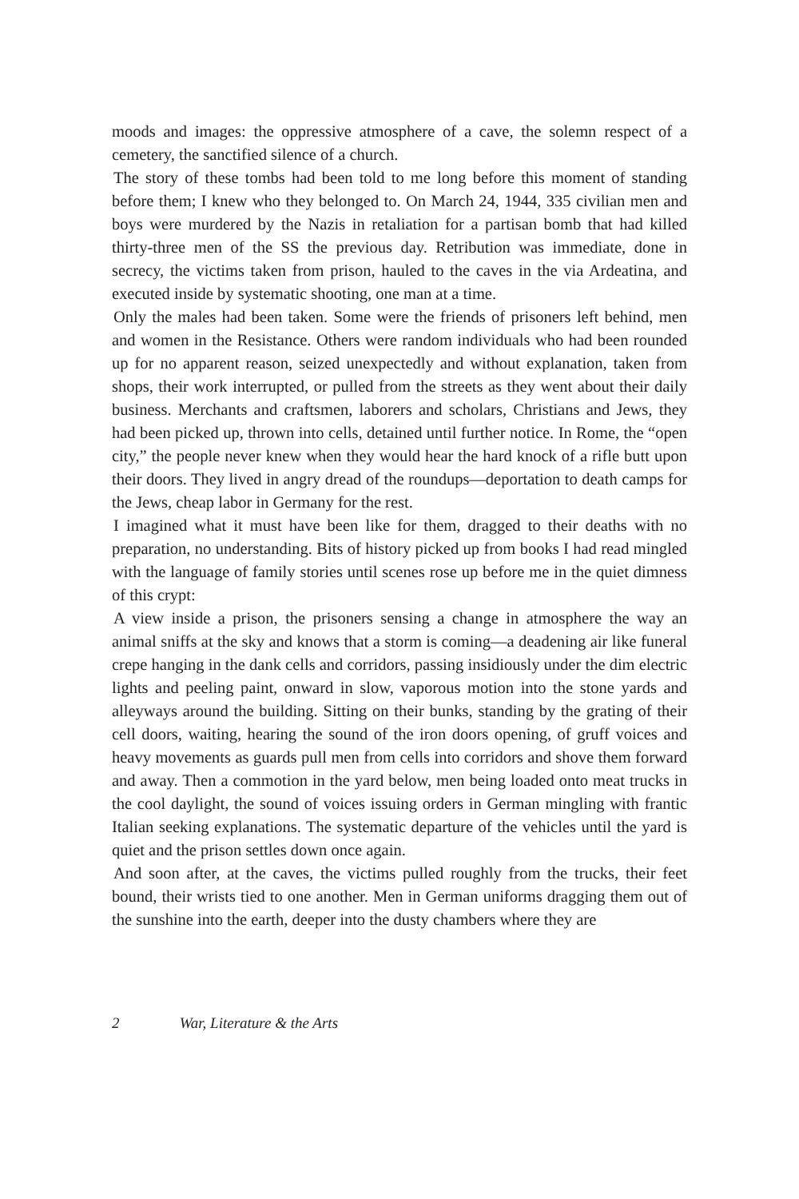moods and images: the oppressive atmosphere of a cave, the solemn respect of a cemetery, the sanctified silence of a church.
The story of these tombs had been told to me long before this moment of standing before them; I knew who they belonged to. On March 24, 1944, 335 civilian men and boys were murdered by the Nazis in retaliation for a partisan bomb that had killed thirty-three men of the SS the previous day. Retribution was immediate, done in secrecy, the victims taken from prison, hauled to the caves in the via Ardeatina, and executed inside by systematic shooting, one man at a time.
Only the males had been taken. Some were the friends of prisoners left behind, men and women in the Resistance. Others were random individuals who had been rounded up for no apparent reason, seized unexpectedly and without explanation, taken from shops, their work interrupted, or pulled from the streets as they went about their daily business. Merchants and craftsmen, laborers and scholars, Christians and Jews, they had been picked up, thrown into cells, detained until further notice. In Rome, the “open city,” the people never knew when they would hear the hard knock of a rifle butt upon their doors. They lived in angry dread of the roundups—deportation to death camps for the Jews, cheap labor in Germany for the rest.
I imagined what it must have been like for them, dragged to their deaths with no preparation, no understanding. Bits of history picked up from books I had read mingled with the language of family stories until scenes rose up before me in the quiet dimness of this crypt:
A view inside a prison, the prisoners sensing a change in atmosphere the way an animal sniffs at the sky and knows that a storm is coming—a deadening air like funeral crepe hanging in the dank cells and corridors, passing insidiously under the dim electric lights and peeling paint, onward in slow, vaporous motion into the stone yards and alleyways around the building. Sitting on their bunks, standing by the grating of their cell doors, waiting, hearing the sound of the iron doors opening, of gruff voices and heavy movements as guards pull men from cells into corridors and shove them forward and away. Then a commotion in the yard below, men being loaded onto meat trucks in the cool daylight, the sound of voices issuing orders in German mingling with frantic Italian seeking explanations. The systematic departure of the vehicles until the yard is quiet and the prison settles down once again.
And soon after, at the caves, the victims pulled roughly from the trucks, their feet bound, their wrists tied to one another. Men in German uniforms dragging them out of the sunshine into the earth, deeper into the dusty chambers where they are
2 War, Literature & the Arts